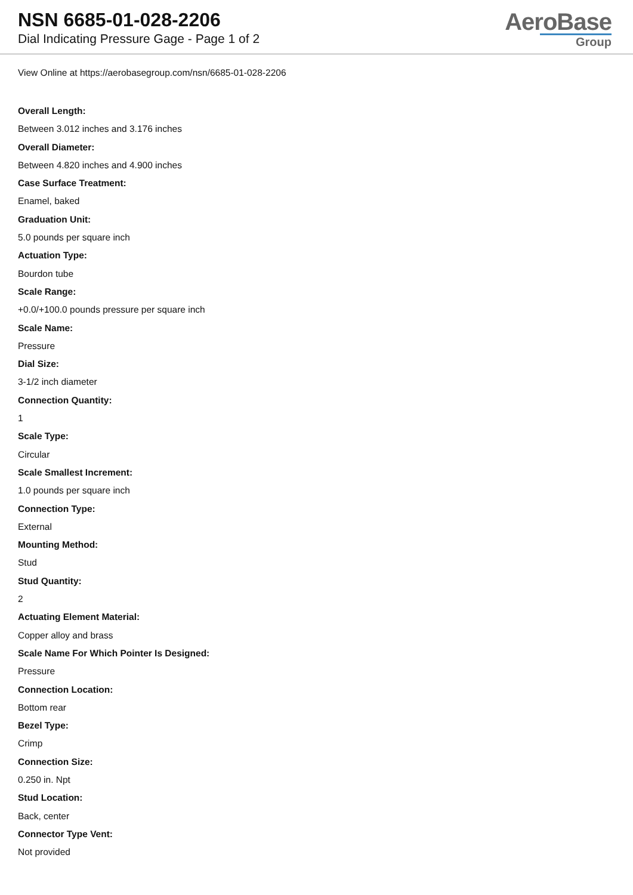NSN 6685-01-028-2206
Dial Indicating Pressure Gage - Page 1 of 2
AeroBase
Group
View Online at https://aerobasegroup.com/nsn/6685-01-028-2206
Overall Length:
Between 3.012 inches and 3.176 inches
Overall Diameter:
Between 4.820 inches and 4.900 inches
Case Surface Treatment:
Enamel, baked
Graduation Unit:
5.0 pounds per square inch
Actuation Type:
Bourdon tube
Scale Range:
+0.0/+100.0 pounds pressure per square inch
Scale Name:
Pressure
Dial Size:
3-1/2 inch diameter
Connection Quantity:
1
Scale Type:
Circular
Scale Smallest Increment:
1.0 pounds per square inch
Connection Type:
External
Mounting Method:
Stud
Stud Quantity:
2
Actuating Element Material:
Copper alloy and brass
Scale Name For Which Pointer Is Designed:
Pressure
Connection Location:
Bottom rear
Bezel Type:
Crimp
Connection Size:
0.250 in. Npt
Stud Location:
Back, center
Connector Type Vent:
Not provided